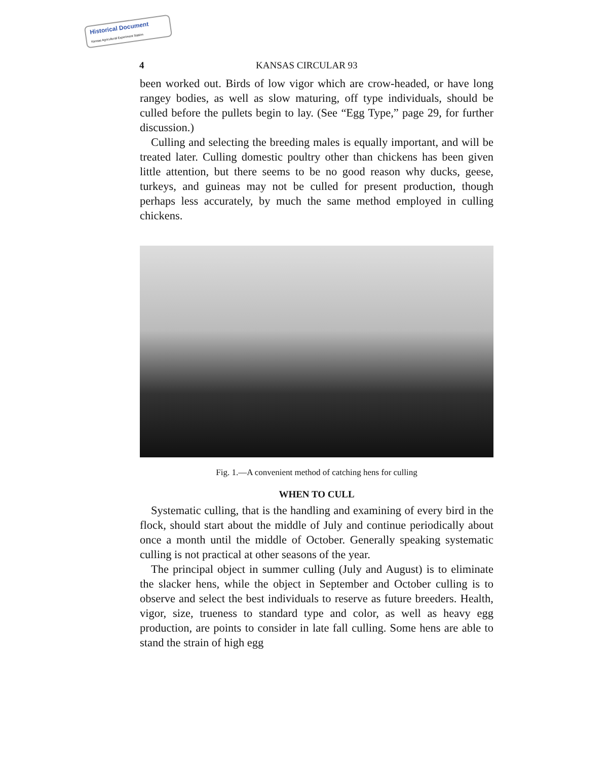Historical Document
Kansas Agricultural Experiment Station
4 KANSAS CIRCULAR 93
been worked out. Birds of low vigor which are crow-headed, or have long rangey bodies, as well as slow maturing, off type individuals, should be culled before the pullets begin to lay. (See “Egg Type,” page 29, for further discussion.)
Culling and selecting the breeding males is equally important, and will be treated later. Culling domestic poultry other than chickens has been given little attention, but there seems to be no good reason why ducks, geese, turkeys, and guineas may not be culled for present production, though perhaps less accurately, by much the same method employed in culling chickens.
Fig. 1.—A convenient method of catching hens for culling
WHEN TO CULL
Systematic culling, that is the handling and examining of every bird in the flock, should start about the middle of July and continue periodically about once a month until the middle of October. Generally speaking systematic culling is not practical at other seasons of the year.
The principal object in summer culling (July and August) is to eliminate the slacker hens, while the object in September and October culling is to observe and select the best individuals to reserve as future breeders. Health, vigor, size, trueness to standard type and color, as well as heavy egg production, are points to consider in late fall culling. Some hens are able to stand the strain of high egg